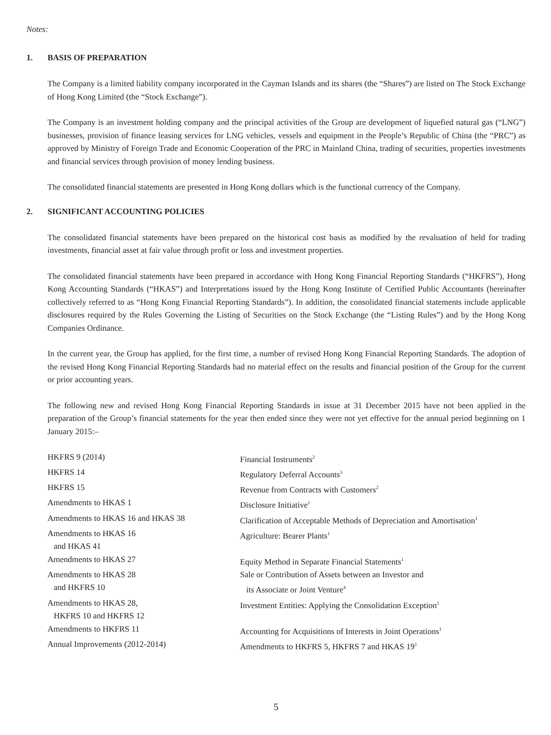Notes:
1. BASIS OF PREPARATION
The Company is a limited liability company incorporated in the Cayman Islands and its shares (the “Shares”) are listed on The Stock Exchange of Hong Kong Limited (the “Stock Exchange”).
The Company is an investment holding company and the principal activities of the Group are development of liquefied natural gas (“LNG”) businesses, provision of finance leasing services for LNG vehicles, vessels and equipment in the People’s Republic of China (the “PRC”) as approved by Ministry of Foreign Trade and Economic Cooperation of the PRC in Mainland China, trading of securities, properties investments and financial services through provision of money lending business.
The consolidated financial statements are presented in Hong Kong dollars which is the functional currency of the Company.
2. SIGNIFICANT ACCOUNTING POLICIES
The consolidated financial statements have been prepared on the historical cost basis as modified by the revaluation of held for trading investments, financial asset at fair value through profit or loss and investment properties.
The consolidated financial statements have been prepared in accordance with Hong Kong Financial Reporting Standards (“HKFRS”), Hong Kong Accounting Standards (“HKAS”) and Interpretations issued by the Hong Kong Institute of Certified Public Accountants (hereinafter collectively referred to as “Hong Kong Financial Reporting Standards”). In addition, the consolidated financial statements include applicable disclosures required by the Rules Governing the Listing of Securities on the Stock Exchange (the “Listing Rules”) and by the Hong Kong Companies Ordinance.
In the current year, the Group has applied, for the first time, a number of revised Hong Kong Financial Reporting Standards. The adoption of the revised Hong Kong Financial Reporting Standards had no material effect on the results and financial position of the Group for the current or prior accounting years.
The following new and revised Hong Kong Financial Reporting Standards in issue at 31 December 2015 have not been applied in the preparation of the Group’s financial statements for the year then ended since they were not yet effective for the annual period beginning on 1 January 2015:–
| HKFRS 9 (2014) | Financial Instruments<sup>2</sup> |
| HKFRS 14 | Regulatory Deferral Accounts<sup>3</sup> |
| HKFRS 15 | Revenue from Contracts with Customers<sup>2</sup> |
| Amendments to HKAS 1 | Disclosure Initiative<sup>1</sup> |
| Amendments to HKAS 16 and HKAS 38 | Clarification of Acceptable Methods of Depreciation and Amortisation<sup>1</sup> |
| Amendments to HKAS 16 and HKAS 41 | Agriculture: Bearer Plants<sup>1</sup> |
| Amendments to HKAS 27 | Equity Method in Separate Financial Statements<sup>1</sup> |
| Amendments to HKAS 28 and HKFRS 10 | Sale or Contribution of Assets between an Investor and its Associate or Joint Venture<sup>4</sup> |
| Amendments to HKAS 28, HKFRS 10 and HKFRS 12 | Investment Entities: Applying the Consolidation Exception<sup>1</sup> |
| Amendments to HKFRS 11 | Accounting for Acquisitions of Interests in Joint Operations<sup>1</sup> |
| Annual Improvements (2012-2014) | Amendments to HKFRS 5, HKFRS 7 and HKAS 19<sup>1</sup> |
5